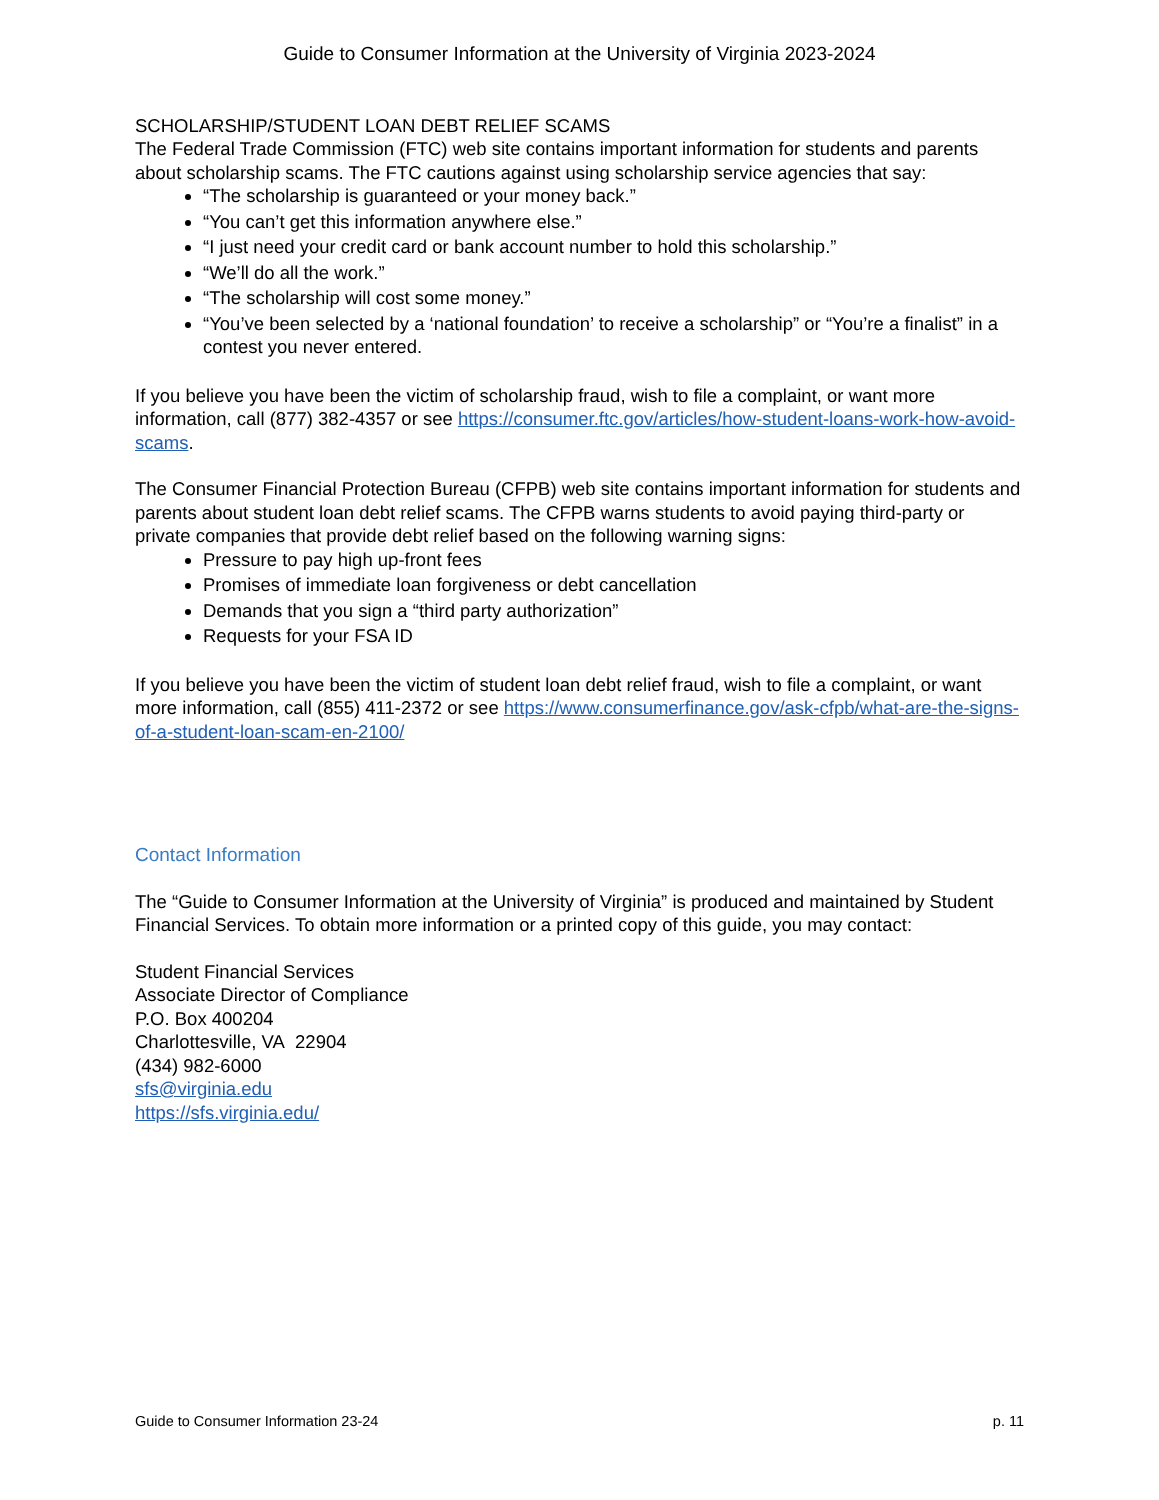Guide to Consumer Information at the University of Virginia 2023-2024
SCHOLARSHIP/STUDENT LOAN DEBT RELIEF SCAMS
The Federal Trade Commission (FTC) web site contains important information for students and parents about scholarship scams. The FTC cautions against using scholarship service agencies that say:
“The scholarship is guaranteed or your money back.”
“You can’t get this information anywhere else.”
“I just need your credit card or bank account number to hold this scholarship.”
“We’ll do all the work.”
“The scholarship will cost some money.”
“You’ve been selected by a ‘national foundation’ to receive a scholarship” or “You’re a finalist” in a contest you never entered.
If you believe you have been the victim of scholarship fraud, wish to file a complaint, or want more information, call (877) 382-4357 or see https://consumer.ftc.gov/articles/how-student-loans-work-how-avoid-scams.
The Consumer Financial Protection Bureau (CFPB) web site contains important information for students and parents about student loan debt relief scams. The CFPB warns students to avoid paying third-party or private companies that provide debt relief based on the following warning signs:
Pressure to pay high up-front fees
Promises of immediate loan forgiveness or debt cancellation
Demands that you sign a “third party authorization”
Requests for your FSA ID
If you believe you have been the victim of student loan debt relief fraud, wish to file a complaint, or want more information, call (855) 411-2372 or see https://www.consumerfinance.gov/ask-cfpb/what-are-the-signs-of-a-student-loan-scam-en-2100/
Contact Information
The “Guide to Consumer Information at the University of Virginia” is produced and maintained by Student Financial Services. To obtain more information or a printed copy of this guide, you may contact:
Student Financial Services
Associate Director of Compliance
P.O. Box 400204
Charlottesville, VA 22904
(434) 982-6000
sfs@virginia.edu
https://sfs.virginia.edu/
Guide to Consumer Information 23-24 p. 11